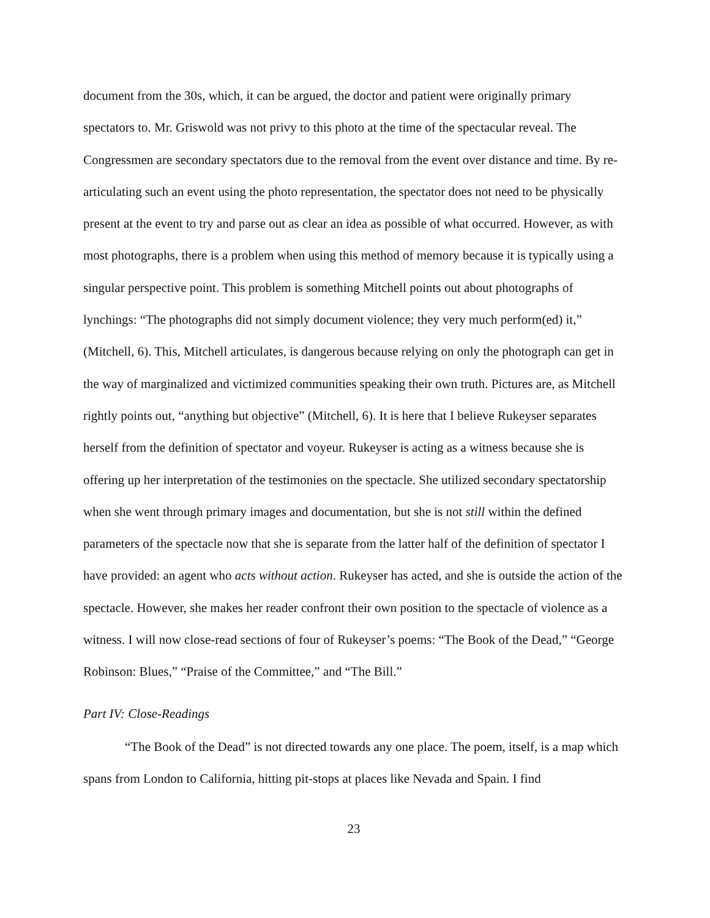document from the 30s, which, it can be argued, the doctor and patient were originally primary spectators to. Mr. Griswold was not privy to this photo at the time of the spectacular reveal. The Congressmen are secondary spectators due to the removal from the event over distance and time. By re-articulating such an event using the photo representation, the spectator does not need to be physically present at the event to try and parse out as clear an idea as possible of what occurred. However, as with most photographs, there is a problem when using this method of memory because it is typically using a singular perspective point. This problem is something Mitchell points out about photographs of lynchings: “The photographs did not simply document violence; they very much perform(ed) it,” (Mitchell, 6). This, Mitchell articulates, is dangerous because relying on only the photograph can get in the way of marginalized and victimized communities speaking their own truth. Pictures are, as Mitchell rightly points out, “anything but objective” (Mitchell, 6). It is here that I believe Rukeyser separates herself from the definition of spectator and voyeur. Rukeyser is acting as a witness because she is offering up her interpretation of the testimonies on the spectacle. She utilized secondary spectatorship when she went through primary images and documentation, but she is not still within the defined parameters of the spectacle now that she is separate from the latter half of the definition of spectator I have provided: an agent who acts without action. Rukeyser has acted, and she is outside the action of the spectacle. However, she makes her reader confront their own position to the spectacle of violence as a witness. I will now close-read sections of four of Rukeyser’s poems: “The Book of the Dead,” “George Robinson: Blues,” “Praise of the Committee,” and “The Bill.”
Part IV: Close-Readings
“The Book of the Dead” is not directed towards any one place. The poem, itself, is a map which spans from London to California, hitting pit-stops at places like Nevada and Spain. I find
23